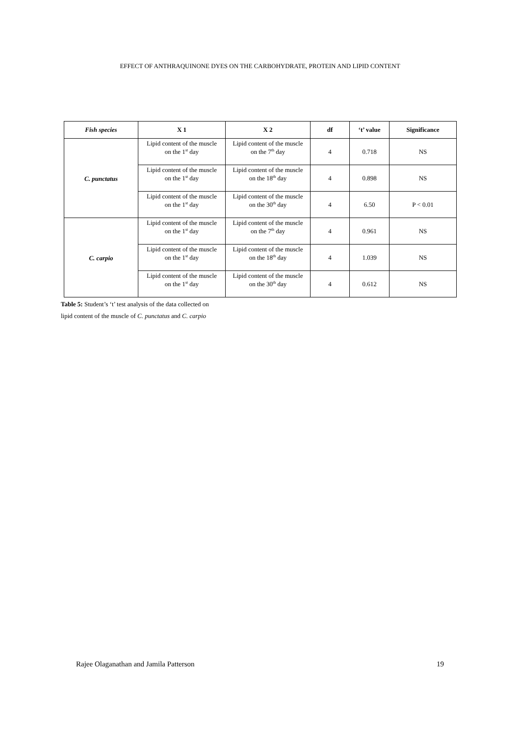EFFECT OF ANTHRAQUINONE DYES ON THE CARBOHYDRATE, PROTEIN AND LIPID CONTENT
| Fish species | X 1 | X 2 | df | ‘t’ value | Significance |
| --- | --- | --- | --- | --- | --- |
| C. punctatus | Lipid content of the muscle on the 1<sup>st</sup> day | Lipid content of the muscle on the 7<sup>th</sup> day | 4 | 0.718 | NS |
| | Lipid content of the muscle on the 1<sup>st</sup> day | Lipid content of the muscle on the 18<sup>th</sup> day | 4 | 0.898 | NS |
| | Lipid content of the muscle on the 1<sup>st</sup> day | Lipid content of the muscle on the 30<sup>th</sup> day | 4 | 6.50 | P < 0.01 |
| C. carpio | Lipid content of the muscle on the 1<sup>st</sup> day | Lipid content of the muscle on the 7<sup>th</sup> day | 4 | 0.961 | NS |
| | Lipid content of the muscle on the 1<sup>st</sup> day | Lipid content of the muscle on the 18<sup>th</sup> day | 4 | 1.039 | NS |
| | Lipid content of the muscle on the 1<sup>st</sup> day | Lipid content of the muscle on the 30<sup>th</sup> day | 4 | 0.612 | NS |
Table 5: Student’s ‘t’ test analysis of the data collected on
lipid content of the muscle of C. punctatus and C. carpio
Rajee Olaganathan and Jamila Patterson 19